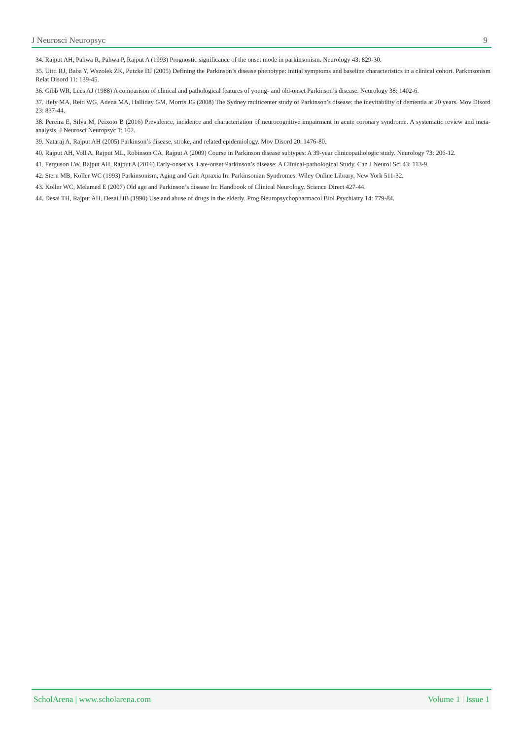J Neurosci Neuropsyc 9
34. Rajput AH, Pahwa R, Pahwa P, Rajput A (1993) Prognostic significance of the onset mode in parkinsonism. Neurology 43: 829-30.
35. Uitti RJ, Baba Y, Wszolek ZK, Putzke DJ (2005) Defining the Parkinson’s disease phenotype: initial symptoms and baseline characteristics in a clinical cohort. Parkinsonism Relat Disord 11: 139-45.
36. Gibb WR, Lees AJ (1988) A comparison of clinical and pathological features of young- and old-onset Parkinson’s disease. Neurology 38: 1402-6.
37. Hely MA, Reid WG, Adena MA, Halliday GM, Morris JG (2008) The Sydney multicenter study of Parkinson’s disease: the inevitability of dementia at 20 years. Mov Disord 23: 837-44.
38. Pereira E, Silva M, Peixoto B (2016) Prevalence, incidence and characteriation of neurocognitive impairment in acute coronary syndrome. A systematic review and meta-analysis. J Neurosci Neuropsyc 1: 102.
39. Nataraj A, Rajput AH (2005) Parkinson’s disease, stroke, and related epidemiology. Mov Disord 20: 1476-80.
40. Rajput AH, Voll A, Rajput ML, Robinson CA, Rajput A (2009) Course in Parkinson disease subtypes: A 39-year clinicopathologic study. Neurology 73: 206-12.
41. Ferguson LW, Rajput AH, Rajput A (2016) Early-onset vs. Late-onset Parkinson’s disease: A Clinical-pathological Study. Can J Neurol Sci 43: 113-9.
42. Stern MB, Koller WC (1993) Parkinsonism, Aging and Gait Apraxia In: Parkinsonian Syndromes. Wiley Online Library, New York 511-32.
43. Koller WC, Melamed E (2007) Old age and Parkinson’s disease In: Handbook of Clinical Neurology. Science Direct 427-44.
44. Desai TH, Rajput AH, Desai HB (1990) Use and abuse of drugs in the elderly. Prog Neuropsychopharmacol Biol Psychiatry 14: 779-84.
ScholArena | www.scholarena.com Volume 1 | Issue 1